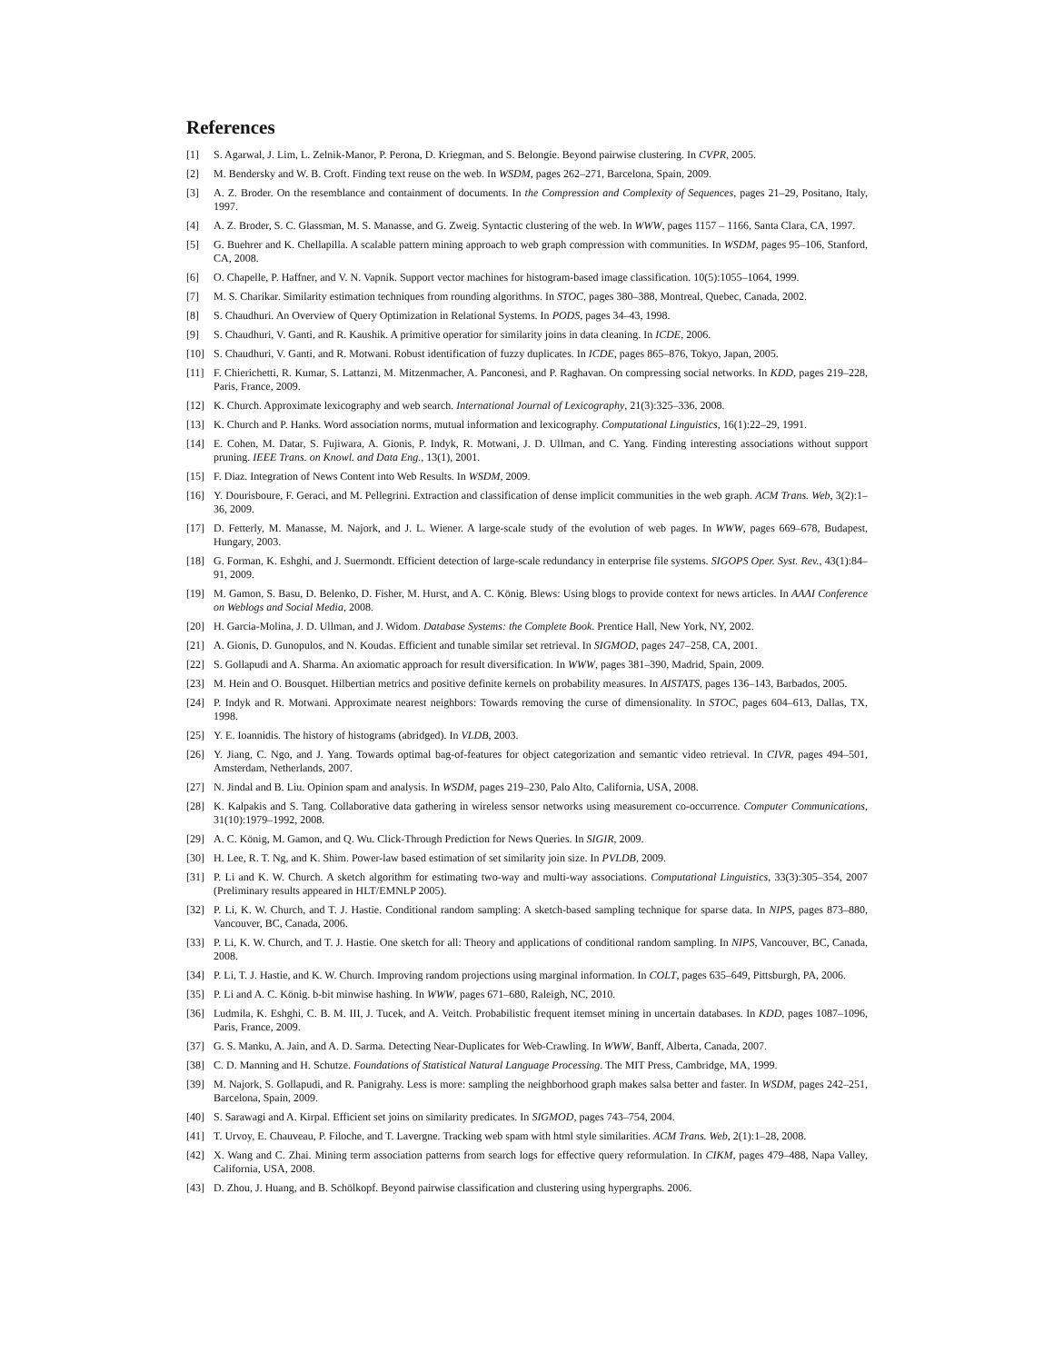References
[1] S. Agarwal, J. Lim, L. Zelnik-Manor, P. Perona, D. Kriegman, and S. Belongie. Beyond pairwise clustering. In CVPR, 2005.
[2] M. Bendersky and W. B. Croft. Finding text reuse on the web. In WSDM, pages 262–271, Barcelona, Spain, 2009.
[3] A. Z. Broder. On the resemblance and containment of documents. In the Compression and Complexity of Sequences, pages 21–29, Positano, Italy, 1997.
[4] A. Z. Broder, S. C. Glassman, M. S. Manasse, and G. Zweig. Syntactic clustering of the web. In WWW, pages 1157 – 1166, Santa Clara, CA, 1997.
[5] G. Buehrer and K. Chellapilla. A scalable pattern mining approach to web graph compression with communities. In WSDM, pages 95–106, Stanford, CA, 2008.
[6] O. Chapelle, P. Haffner, and V. N. Vapnik. Support vector machines for histogram-based image classification. 10(5):1055–1064, 1999.
[7] M. S. Charikar. Similarity estimation techniques from rounding algorithms. In STOC, pages 380–388, Montreal, Quebec, Canada, 2002.
[8] S. Chaudhuri. An Overview of Query Optimization in Relational Systems. In PODS, pages 34–43, 1998.
[9] S. Chaudhuri, V. Ganti, and R. Kaushik. A primitive operatior for similarity joins in data cleaning. In ICDE, 2006.
[10] S. Chaudhuri, V. Ganti, and R. Motwani. Robust identification of fuzzy duplicates. In ICDE, pages 865–876, Tokyo, Japan, 2005.
[11] F. Chierichetti, R. Kumar, S. Lattanzi, M. Mitzenmacher, A. Panconesi, and P. Raghavan. On compressing social networks. In KDD, pages 219–228, Paris, France, 2009.
[12] K. Church. Approximate lexicography and web search. International Journal of Lexicography, 21(3):325–336, 2008.
[13] K. Church and P. Hanks. Word association norms, mutual information and lexicography. Computational Linguistics, 16(1):22–29, 1991.
[14] E. Cohen, M. Datar, S. Fujiwara, A. Gionis, P. Indyk, R. Motwani, J. D. Ullman, and C. Yang. Finding interesting associations without support pruning. IEEE Trans. on Knowl. and Data Eng., 13(1), 2001.
[15] F. Diaz. Integration of News Content into Web Results. In WSDM, 2009.
[16] Y. Dourisboure, F. Geraci, and M. Pellegrini. Extraction and classification of dense implicit communities in the web graph. ACM Trans. Web, 3(2):1–36, 2009.
[17] D. Fetterly, M. Manasse, M. Najork, and J. L. Wiener. A large-scale study of the evolution of web pages. In WWW, pages 669–678, Budapest, Hungary, 2003.
[18] G. Forman, K. Eshghi, and J. Suermondt. Efficient detection of large-scale redundancy in enterprise file systems. SIGOPS Oper. Syst. Rev., 43(1):84–91, 2009.
[19] M. Gamon, S. Basu, D. Belenko, D. Fisher, M. Hurst, and A. C. König. Blews: Using blogs to provide context for news articles. In AAAI Conference on Weblogs and Social Media, 2008.
[20] H. Garcia-Molina, J. D. Ullman, and J. Widom. Database Systems: the Complete Book. Prentice Hall, New York, NY, 2002.
[21] A. Gionis, D. Gunopulos, and N. Koudas. Efficient and tunable similar set retrieval. In SIGMOD, pages 247–258, CA, 2001.
[22] S. Gollapudi and A. Sharma. An axiomatic approach for result diversification. In WWW, pages 381–390, Madrid, Spain, 2009.
[23] M. Hein and O. Bousquet. Hilbertian metrics and positive definite kernels on probability measures. In AISTATS, pages 136–143, Barbados, 2005.
[24] P. Indyk and R. Motwani. Approximate nearest neighbors: Towards removing the curse of dimensionality. In STOC, pages 604–613, Dallas, TX, 1998.
[25] Y. E. Ioannidis. The history of histograms (abridged). In VLDB, 2003.
[26] Y. Jiang, C. Ngo, and J. Yang. Towards optimal bag-of-features for object categorization and semantic video retrieval. In CIVR, pages 494–501, Amsterdam, Netherlands, 2007.
[27] N. Jindal and B. Liu. Opinion spam and analysis. In WSDM, pages 219–230, Palo Alto, California, USA, 2008.
[28] K. Kalpakis and S. Tang. Collaborative data gathering in wireless sensor networks using measurement co-occurrence. Computer Communications, 31(10):1979–1992, 2008.
[29] A. C. König, M. Gamon, and Q. Wu. Click-Through Prediction for News Queries. In SIGIR, 2009.
[30] H. Lee, R. T. Ng, and K. Shim. Power-law based estimation of set similarity join size. In PVLDB, 2009.
[31] P. Li and K. W. Church. A sketch algorithm for estimating two-way and multi-way associations. Computational Linguistics, 33(3):305–354, 2007 (Preliminary results appeared in HLT/EMNLP 2005).
[32] P. Li, K. W. Church, and T. J. Hastie. Conditional random sampling: A sketch-based sampling technique for sparse data. In NIPS, pages 873–880, Vancouver, BC, Canada, 2006.
[33] P. Li, K. W. Church, and T. J. Hastie. One sketch for all: Theory and applications of conditional random sampling. In NIPS, Vancouver, BC, Canada, 2008.
[34] P. Li, T. J. Hastie, and K. W. Church. Improving random projections using marginal information. In COLT, pages 635–649, Pittsburgh, PA, 2006.
[35] P. Li and A. C. König. b-bit minwise hashing. In WWW, pages 671–680, Raleigh, NC, 2010.
[36] Ludmila, K. Eshghi, C. B. M. III, J. Tucek, and A. Veitch. Probabilistic frequent itemset mining in uncertain databases. In KDD, pages 1087–1096, Paris, France, 2009.
[37] G. S. Manku, A. Jain, and A. D. Sarma. Detecting Near-Duplicates for Web-Crawling. In WWW, Banff, Alberta, Canada, 2007.
[38] C. D. Manning and H. Schutze. Foundations of Statistical Natural Language Processing. The MIT Press, Cambridge, MA, 1999.
[39] M. Najork, S. Gollapudi, and R. Panigrahy. Less is more: sampling the neighborhood graph makes salsa better and faster. In WSDM, pages 242–251, Barcelona, Spain, 2009.
[40] S. Sarawagi and A. Kirpal. Efficient set joins on similarity predicates. In SIGMOD, pages 743–754, 2004.
[41] T. Urvoy, E. Chauveau, P. Filoche, and T. Lavergne. Tracking web spam with html style similarities. ACM Trans. Web, 2(1):1–28, 2008.
[42] X. Wang and C. Zhai. Mining term association patterns from search logs for effective query reformulation. In CIKM, pages 479–488, Napa Valley, California, USA, 2008.
[43] D. Zhou, J. Huang, and B. Schölkopf. Beyond pairwise classification and clustering using hypergraphs. 2006.